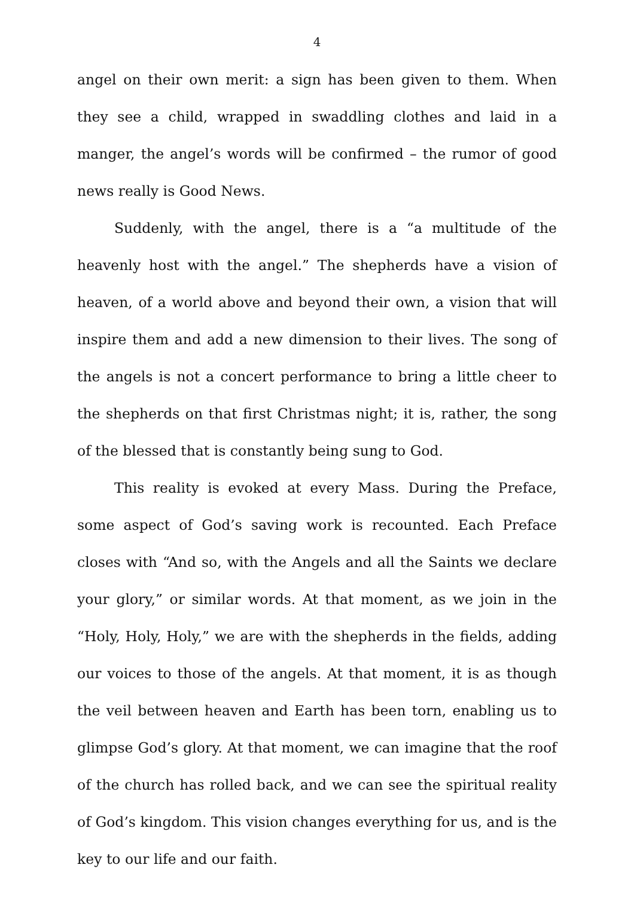4
angel on their own merit: a sign has been given to them. When they see a child, wrapped in swaddling clothes and laid in a manger, the angel’s words will be confirmed – the rumor of good news really is Good News.
Suddenly, with the angel, there is a “a multitude of the heavenly host with the angel.” The shepherds have a vision of heaven, of a world above and beyond their own, a vision that will inspire them and add a new dimension to their lives. The song of the angels is not a concert performance to bring a little cheer to the shepherds on that first Christmas night; it is, rather, the song of the blessed that is constantly being sung to God.
This reality is evoked at every Mass. During the Preface, some aspect of God’s saving work is recounted. Each Preface closes with “And so, with the Angels and all the Saints we declare your glory,” or similar words. At that moment, as we join in the “Holy, Holy, Holy,” we are with the shepherds in the fields, adding our voices to those of the angels. At that moment, it is as though the veil between heaven and Earth has been torn, enabling us to glimpse God’s glory. At that moment, we can imagine that the roof of the church has rolled back, and we can see the spiritual reality of God’s kingdom. This vision changes everything for us, and is the key to our life and our faith.